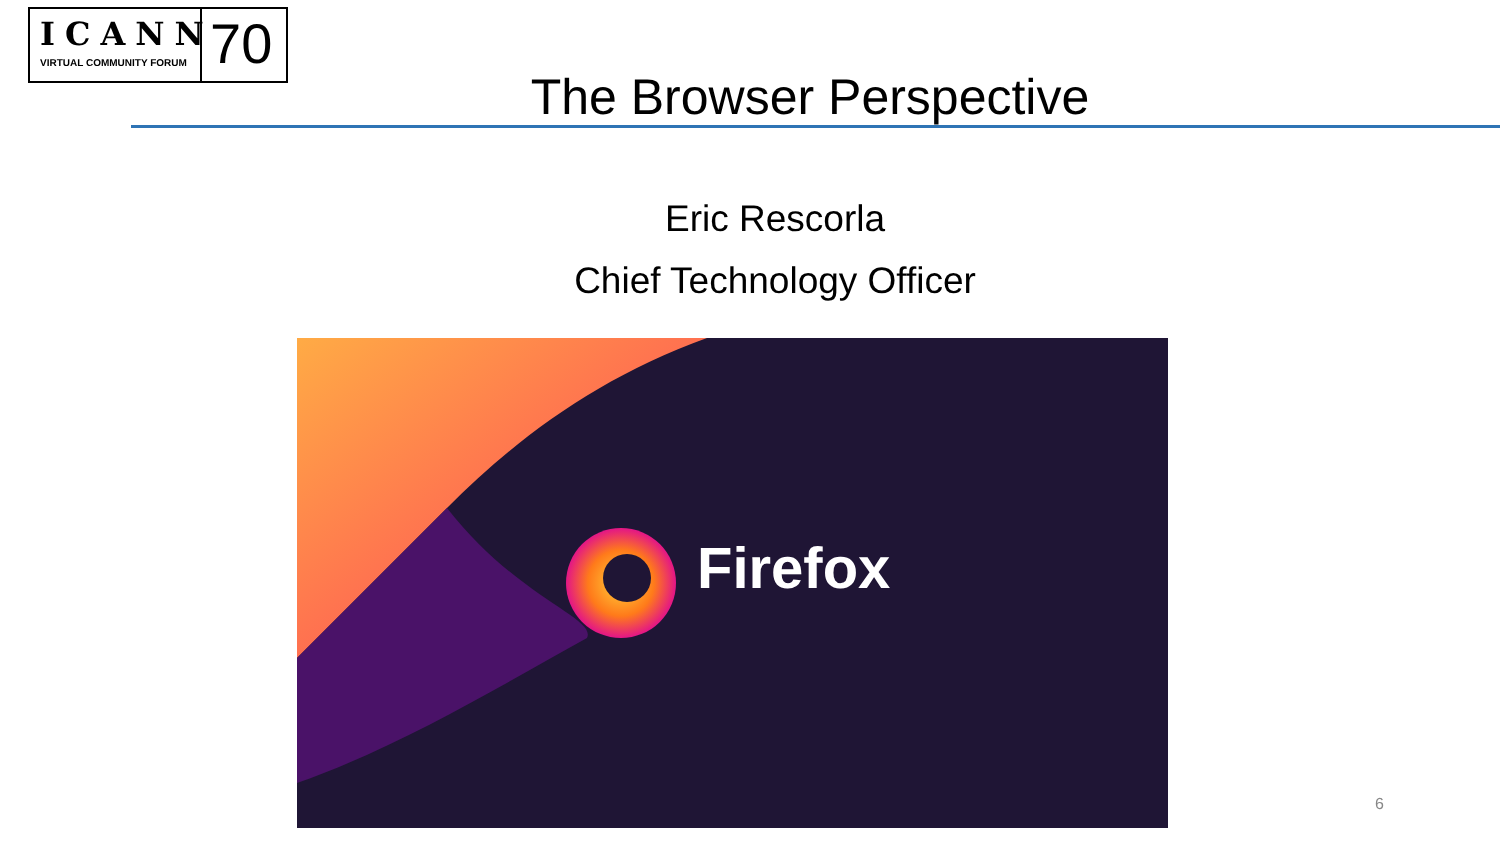ICANN
VIRTUAL COMMUNITY FORUM
70
The Browser Perspective
Eric Rescorla
Chief Technology Officer
Firefox
6